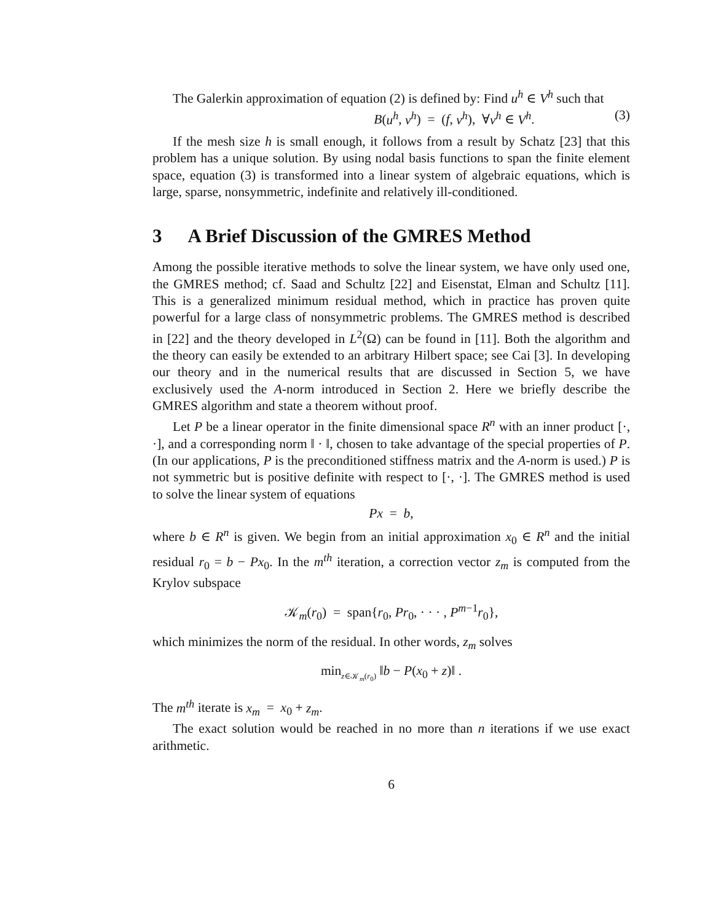The Galerkin approximation of equation (2) is defined by: Find u<sup>h</sup> ∈ V<sup>h</sup> such that
B(u<sup>h</sup>, v<sup>h</sup>) = (f, v<sup>h</sup>), ∀v<sup>h</sup> ∈ V<sup>h</sup>. (3)
If the mesh size h is small enough, it follows from a result by Schatz [23] that this problem has a unique solution. By using nodal basis functions to span the finite element space, equation (3) is transformed into a linear system of algebraic equations, which is large, sparse, nonsymmetric, indefinite and relatively ill-conditioned.
3 A Brief Discussion of the GMRES Method
Among the possible iterative methods to solve the linear system, we have only used one, the GMRES method; cf. Saad and Schultz [22] and Eisenstat, Elman and Schultz [11]. This is a generalized minimum residual method, which in practice has proven quite powerful for a large class of nonsymmetric problems. The GMRES method is described in [22] and the theory developed in L<sup>2</sup>(Ω) can be found in [11]. Both the algorithm and the theory can easily be extended to an arbitrary Hilbert space; see Cai [3]. In developing our theory and in the numerical results that are discussed in Section 5, we have exclusively used the A-norm introduced in Section 2. Here we briefly describe the GMRES algorithm and state a theorem without proof.
Let P be a linear operator in the finite dimensional space R<sup>n</sup> with an inner product [·, ·], and a corresponding norm ‖ · ‖, chosen to take advantage of the special properties of P. (In our applications, P is the preconditioned stiffness matrix and the A-norm is used.) P is not symmetric but is positive definite with respect to [·, ·]. The GMRES method is used to solve the linear system of equations
Px = b,
where b ∈ R<sup>n</sup> is given. We begin from an initial approximation x<sub>0</sub> ∈ R<sup>n</sup> and the initial residual r<sub>0</sub> = b − Px<sub>0</sub>. In the m<sup>th</sup> iteration, a correction vector z<sub>m</sub> is computed from the Krylov subspace
𝒦<sub>m</sub>(r<sub>0</sub>) = span{r<sub>0</sub>, Pr<sub>0</sub>, · · · , P<sup>m−1</sup>r<sub>0</sub>},
which minimizes the norm of the residual. In other words, z<sub>m</sub> solves
min<sub>z∈𝒦<sub>m</sub>(r<sub>0</sub>)</sub> ‖b − P(x<sub>0</sub> + z)‖ .
The m<sup>th</sup> iterate is x<sub>m</sub> = x<sub>0</sub> + z<sub>m</sub>.
The exact solution would be reached in no more than n iterations if we use exact arithmetic.
6